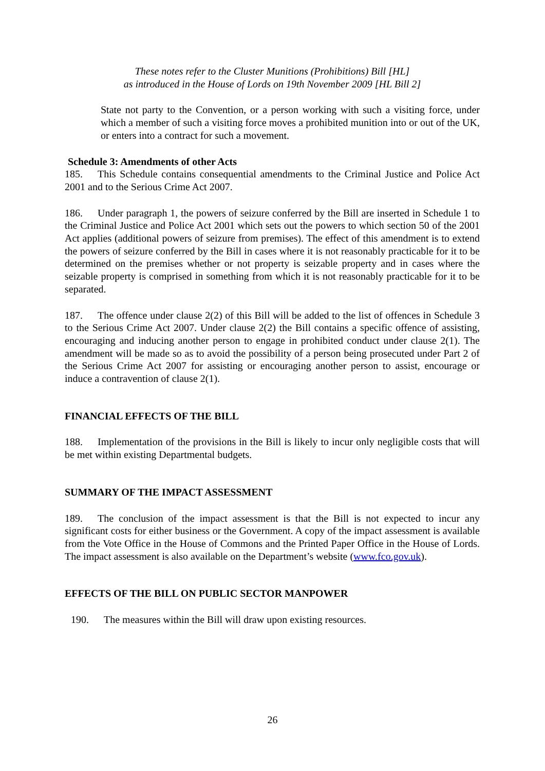These notes refer to the Cluster Munitions (Prohibitions) Bill [HL]
as introduced in the House of Lords on 19th November 2009 [HL Bill 2]
State not party to the Convention, or a person working with such a visiting force, under which a member of such a visiting force moves a prohibited munition into or out of the UK, or enters into a contract for such a movement.
Schedule 3: Amendments of other Acts
185. This Schedule contains consequential amendments to the Criminal Justice and Police Act 2001 and to the Serious Crime Act 2007.
186. Under paragraph 1, the powers of seizure conferred by the Bill are inserted in Schedule 1 to the Criminal Justice and Police Act 2001 which sets out the powers to which section 50 of the 2001 Act applies (additional powers of seizure from premises). The effect of this amendment is to extend the powers of seizure conferred by the Bill in cases where it is not reasonably practicable for it to be determined on the premises whether or not property is seizable property and in cases where the seizable property is comprised in something from which it is not reasonably practicable for it to be separated.
187. The offence under clause 2(2) of this Bill will be added to the list of offences in Schedule 3 to the Serious Crime Act 2007. Under clause 2(2) the Bill contains a specific offence of assisting, encouraging and inducing another person to engage in prohibited conduct under clause 2(1). The amendment will be made so as to avoid the possibility of a person being prosecuted under Part 2 of the Serious Crime Act 2007 for assisting or encouraging another person to assist, encourage or induce a contravention of clause 2(1).
FINANCIAL EFFECTS OF THE BILL
188. Implementation of the provisions in the Bill is likely to incur only negligible costs that will be met within existing Departmental budgets.
SUMMARY OF THE IMPACT ASSESSMENT
189. The conclusion of the impact assessment is that the Bill is not expected to incur any significant costs for either business or the Government. A copy of the impact assessment is available from the Vote Office in the House of Commons and the Printed Paper Office in the House of Lords. The impact assessment is also available on the Department’s website (www.fco.gov.uk).
EFFECTS OF THE BILL ON PUBLIC SECTOR MANPOWER
190. The measures within the Bill will draw upon existing resources.
26